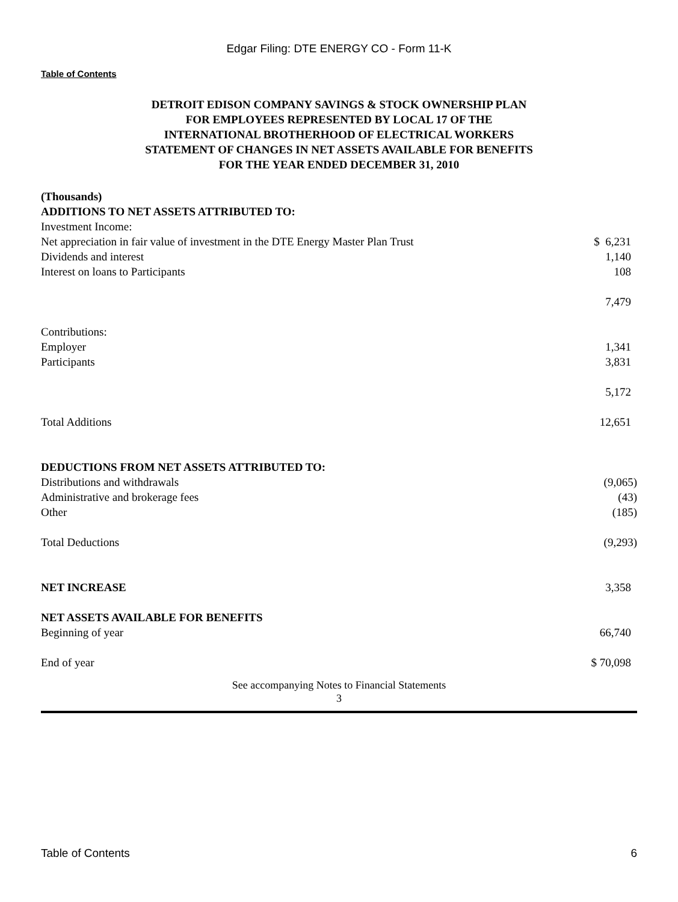Edgar Filing: DTE ENERGY CO - Form 11-K
Table of Contents
DETROIT EDISON COMPANY SAVINGS & STOCK OWNERSHIP PLAN
FOR EMPLOYEES REPRESENTED BY LOCAL 17 OF THE
INTERNATIONAL BROTHERHOOD OF ELECTRICAL WORKERS
STATEMENT OF CHANGES IN NET ASSETS AVAILABLE FOR BENEFITS
FOR THE YEAR ENDED DECEMBER 31, 2010
| (Thousands) | |
| ADDITIONS TO NET ASSETS ATTRIBUTED TO: | |
| Investment Income: | |
| Net appreciation in fair value of investment in the DTE Energy Master Plan Trust | $ 6,231 |
| Dividends and interest | 1,140 |
| Interest on loans to Participants | 108 |
| | 7,479 |
| Contributions: | |
| Employer | 1,341 |
| Participants | 3,831 |
| | 5,172 |
| Total Additions | 12,651 |
| DEDUCTIONS FROM NET ASSETS ATTRIBUTED TO: | |
| Distributions and withdrawals | (9,065) |
| Administrative and brokerage fees | (43) |
| Other | (185) |
| Total Deductions | (9,293) |
| NET INCREASE | 3,358 |
| NET ASSETS AVAILABLE FOR BENEFITS | |
| Beginning of year | 66,740 |
| End of year | $ 70,098 |
See accompanying Notes to Financial Statements
3
Table of Contents 6